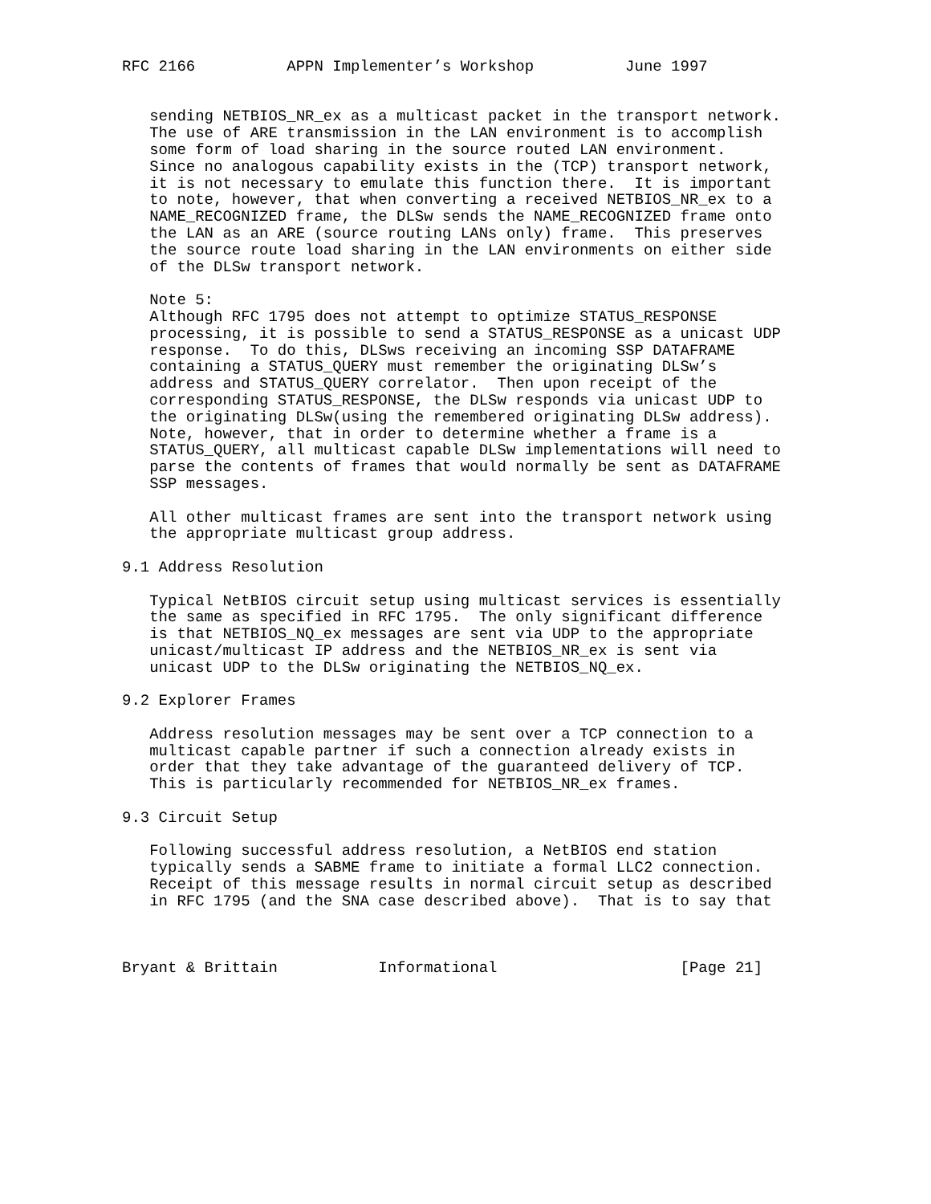RFC 2166          APPN Implementer’s Workshop          June 1997


   sending NETBIOS_NR_ex as a multicast packet in the transport network.
   The use of ARE transmission in the LAN environment is to accomplish
   some form of load sharing in the source routed LAN environment.
   Since no analogous capability exists in the (TCP) transport network,
   it is not necessary to emulate this function there.  It is important
   to note, however, that when converting a received NETBIOS_NR_ex to a
   NAME_RECOGNIZED frame, the DLSw sends the NAME_RECOGNIZED frame onto
   the LAN as an ARE (source routing LANs only) frame.  This preserves
   the source route load sharing in the LAN environments on either side
   of the DLSw transport network.

   Note 5:
   Although RFC 1795 does not attempt to optimize STATUS_RESPONSE
   processing, it is possible to send a STATUS_RESPONSE as a unicast UDP
   response.  To do this, DLSws receiving an incoming SSP DATAFRAME
   containing a STATUS_QUERY must remember the originating DLSw’s
   address and STATUS_QUERY correlator.  Then upon receipt of the
   corresponding STATUS_RESPONSE, the DLSw responds via unicast UDP to
   the originating DLSw(using the remembered originating DLSw address).
   Note, however, that in order to determine whether a frame is a
   STATUS_QUERY, all multicast capable DLSw implementations will need to
   parse the contents of frames that would normally be sent as DATAFRAME
   SSP messages.

   All other multicast frames are sent into the transport network using
   the appropriate multicast group address.

9.1 Address Resolution

   Typical NetBIOS circuit setup using multicast services is essentially
   the same as specified in RFC 1795.  The only significant difference
   is that NETBIOS_NQ_ex messages are sent via UDP to the appropriate
   unicast/multicast IP address and the NETBIOS_NR_ex is sent via
   unicast UDP to the DLSw originating the NETBIOS_NQ_ex.

9.2 Explorer Frames

   Address resolution messages may be sent over a TCP connection to a
   multicast capable partner if such a connection already exists in
   order that they take advantage of the guaranteed delivery of TCP.
   This is particularly recommended for NETBIOS_NR_ex frames.

9.3 Circuit Setup

   Following successful address resolution, a NetBIOS end station
   typically sends a SABME frame to initiate a formal LLC2 connection.
   Receipt of this message results in normal circuit setup as described
   in RFC 1795 (and the SNA case described above).  That is to say that



Bryant & Brittain           Informational                    [Page 21]